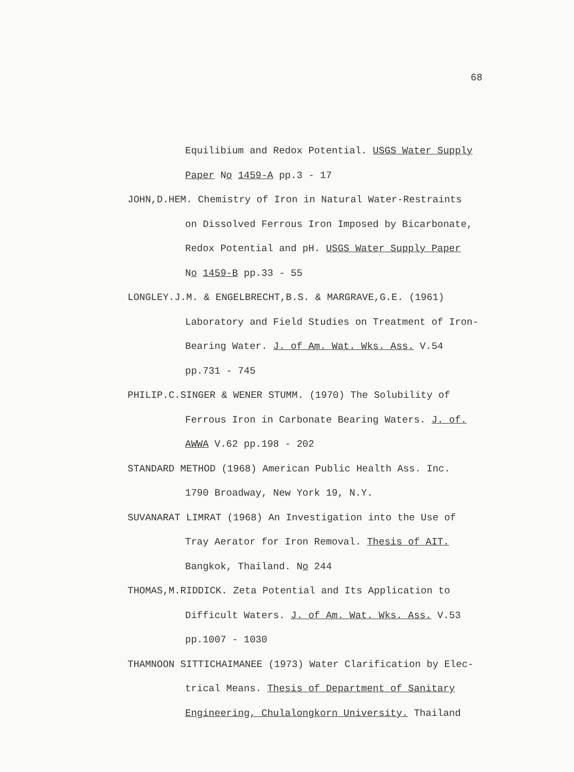68
Equilibium and Redox Potential. USGS Water Supply
Paper No 1459-A pp.3 - 17
JOHN,D.HEM. Chemistry of Iron in Natural Water-Restraints
on Dissolved Ferrous Iron Imposed by Bicarbonate,
Redox Potential and pH. USGS Water Supply Paper
No 1459-B pp.33 - 55
LONGLEY.J.M. & ENGELBRECHT,B.S. & MARGRAVE,G.E. (1961)
Laboratory and Field Studies on Treatment of Iron-
Bearing Water. J. of Am. Wat. Wks. Ass. V.54
pp.731 - 745
PHILIP.C.SINGER & WENER STUMM. (1970) The Solubility of
Ferrous Iron in Carbonate Bearing Waters. J. of.
AWWA V.62 pp.198 - 202
STANDARD METHOD (1968) American Public Health Ass. Inc.
1790 Broadway, New York 19, N.Y.
SUVANARAT LIMRAT (1968) An Investigation into the Use of
Tray Aerator for Iron Removal. Thesis of AIT.
Bangkok, Thailand. No 244
THOMAS,M.RIDDICK. Zeta Potential and Its Application to
Difficult Waters. J. of Am. Wat. Wks. Ass. V.53
pp.1007 - 1030
THAMNOON SITTICHAIMANEE (1973) Water Clarification by Elec-
trical Means. Thesis of Department of Sanitary
Engineering, Chulalongkorn University. Thailand